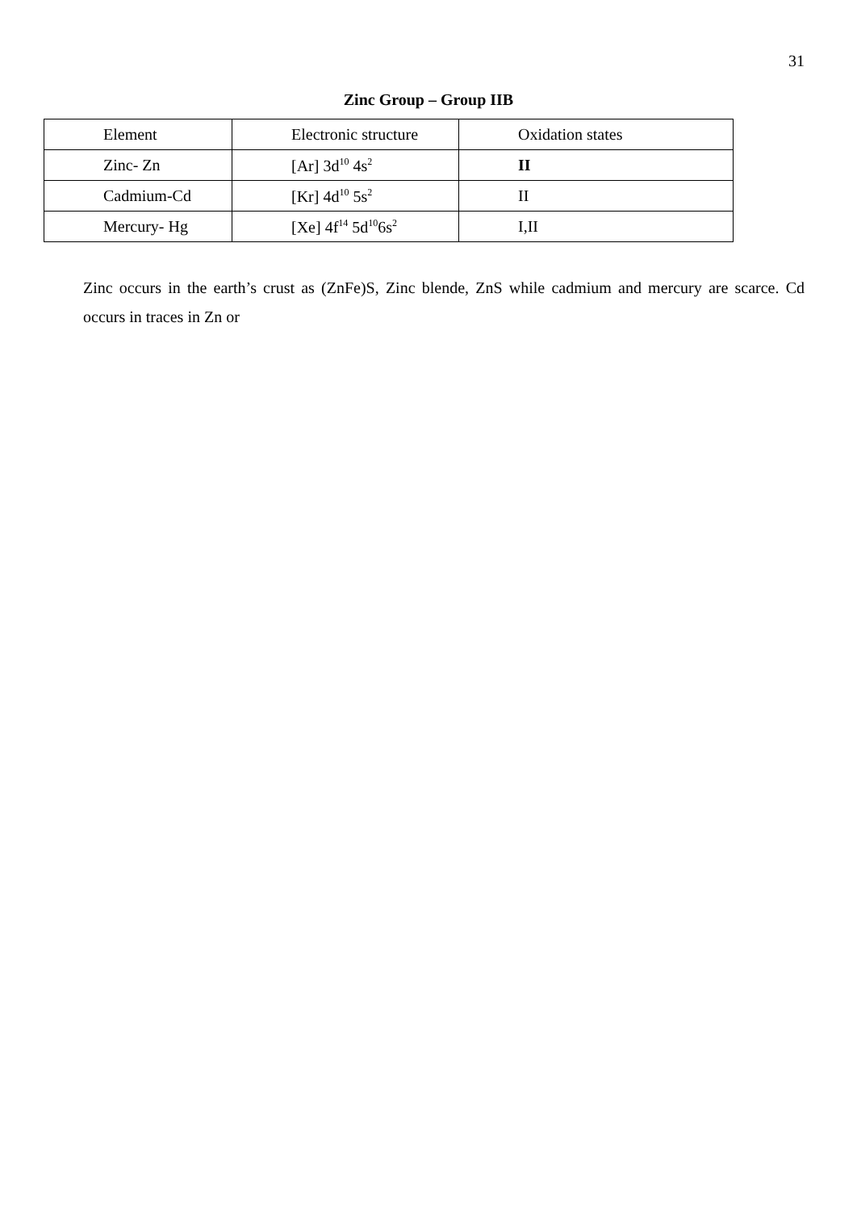31
Zinc Group – Group IIB
| Element | Electronic structure | Oxidation states |
| Zinc- Zn | [Ar] 3d<sup>10</sup> 4s<sup>2</sup> | II |
| Cadmium-Cd | [Kr] 4d<sup>10</sup> 5s<sup>2</sup> | II |
| Mercury- Hg | [Xe] 4f<sup>14</sup> 5d<sup>10</sup>6s<sup>2</sup> | I,II |
Zinc occurs in the earth’s crust as (ZnFe)S, Zinc blende, ZnS while cadmium and mercury are scarce. Cd occurs in traces in Zn or